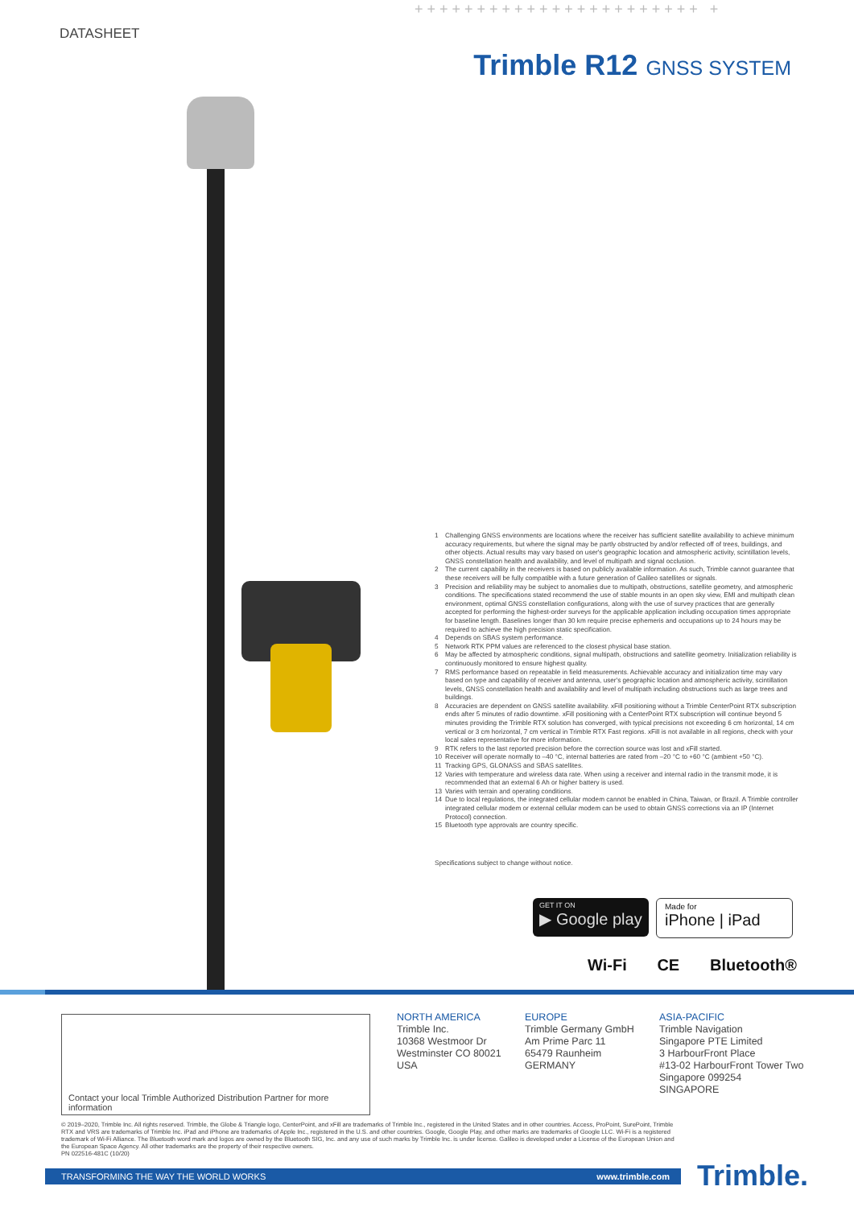DATASHEET
+++++++++++++++++++++++ +
Trimble R12 GNSS SYSTEM
1 Challenging GNSS environments are locations where the receiver has sufficient satellite availability to achieve minimum accuracy requirements, but where the signal may be partly obstructed by and/or reflected off of trees, buildings, and other objects. Actual results may vary based on user's geographic location and atmospheric activity, scintillation levels, GNSS constellation health and availability, and level of multipath and signal occlusion.
2 The current capability in the receivers is based on publicly available information. As such, Trimble cannot guarantee that these receivers will be fully compatible with a future generation of Galileo satellites or signals.
3 Precision and reliability may be subject to anomalies due to multipath, obstructions, satellite geometry, and atmospheric conditions. The specifications stated recommend the use of stable mounts in an open sky view, EMI and multipath clean environment, optimal GNSS constellation configurations, along with the use of survey practices that are generally accepted for performing the highest-order surveys for the applicable application including occupation times appropriate for baseline length. Baselines longer than 30 km require precise ephemeris and occupations up to 24 hours may be required to achieve the high precision static specification.
4 Depends on SBAS system performance.
5 Network RTK PPM values are referenced to the closest physical base station.
6 May be affected by atmospheric conditions, signal multipath, obstructions and satellite geometry. Initialization reliability is continuously monitored to ensure highest quality.
7 RMS performance based on repeatable in field measurements. Achievable accuracy and initialization time may vary based on type and capability of receiver and antenna, user's geographic location and atmospheric activity, scintillation levels, GNSS constellation health and availability and level of multipath including obstructions such as large trees and buildings.
8 Accuracies are dependent on GNSS satellite availability. xFill positioning without a Trimble CenterPoint RTX subscription ends after 5 minutes of radio downtime. xFill positioning with a CenterPoint RTX subscription will continue beyond 5 minutes providing the Trimble RTX solution has converged, with typical precisions not exceeding 6 cm horizontal, 14 cm vertical or 3 cm horizontal, 7 cm vertical in Trimble RTX Fast regions. xFill is not available in all regions, check with your local sales representative for more information.
9 RTK refers to the last reported precision before the correction source was lost and xFill started.
10 Receiver will operate normally to –40 °C, internal batteries are rated from –20 °C to +60 °C (ambient +50 °C).
11 Tracking GPS, GLONASS and SBAS satellites.
12 Varies with temperature and wireless data rate. When using a receiver and internal radio in the transmit mode, it is recommended that an external 6 Ah or higher battery is used.
13 Varies with terrain and operating conditions.
14 Due to local regulations, the integrated cellular modem cannot be enabled in China, Taiwan, or Brazil. A Trimble controller integrated cellular modem or external cellular modem can be used to obtain GNSS corrections via an IP (Internet Protocol) connection.
15 Bluetooth type approvals are country specific.
Specifications subject to change without notice.
GET IT ON
▶ Google play
Made for
iPhone | iPad
Wi-Fi CE Bluetooth®
Contact your local Trimble Authorized Distribution Partner for more information
NORTH AMERICA
Trimble Inc.
10368 Westmoor Dr
Westminster CO 80021
USA
EUROPE
Trimble Germany GmbH
Am Prime Parc 11
65479 Raunheim
GERMANY
ASIA-PACIFIC
Trimble Navigation
Singapore PTE Limited
3 HarbourFront Place
#13-02 HarbourFront Tower Two
Singapore 099254
SINGAPORE
© 2019–2020, Trimble Inc. All rights reserved. Trimble, the Globe & Triangle logo, CenterPoint, and xFill are trademarks of Trimble Inc., registered in the United States and in other countries. Access, ProPoint, SurePoint, Trimble RTX and VRS are trademarks of Trimble Inc. iPad and iPhone are trademarks of Apple Inc., registered in the U.S. and other countries. Google, Google Play, and other marks are trademarks of Google LLC. Wi-Fi is a registered trademark of Wi-Fi Alliance. The Bluetooth word mark and logos are owned by the Bluetooth SIG, Inc. and any use of such marks by Trimble Inc. is under license. Galileo is developed under a License of the European Union and the European Space Agency. All other trademarks are the property of their respective owners.
PN 022516-481C (10/20)
TRANSFORMING THE WAY THE WORLD WORKS www.trimble.com Trimble.